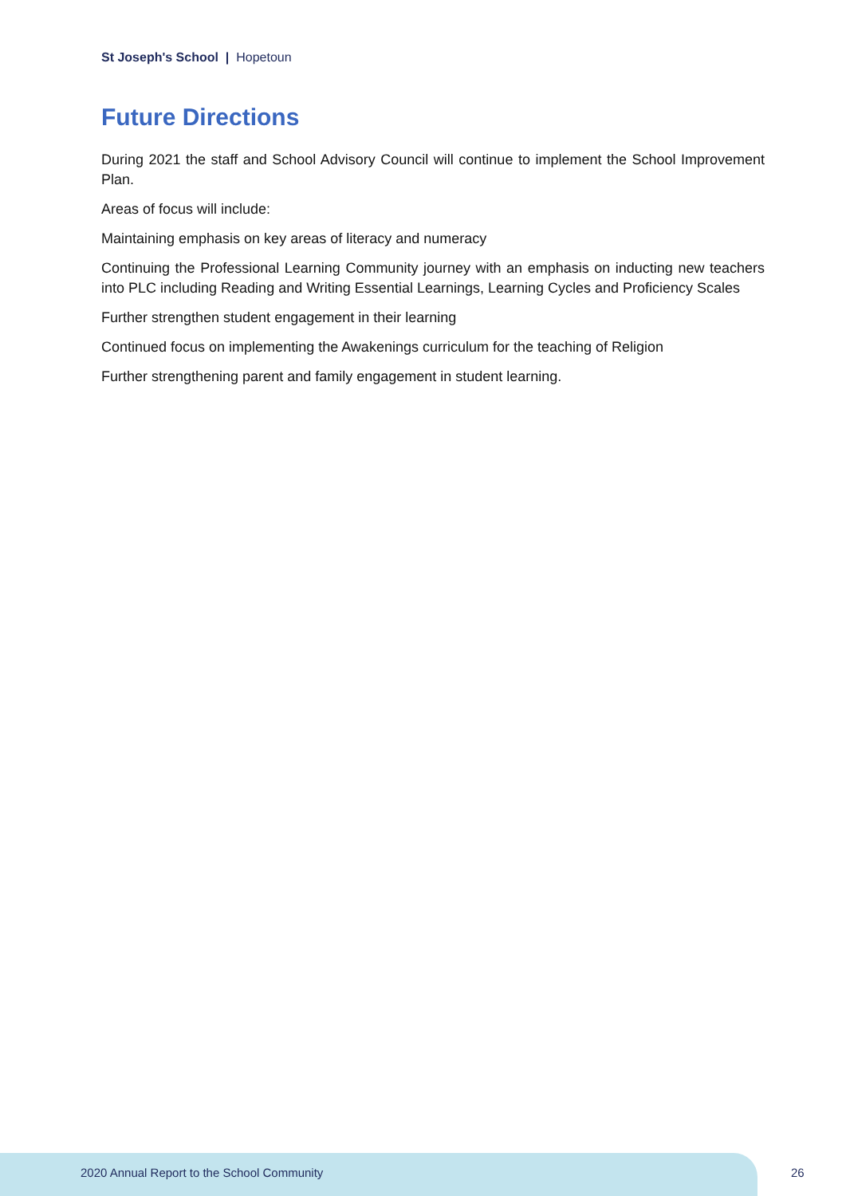St Joseph's School | Hopetoun
Future Directions
During 2021 the staff and School Advisory Council will continue to implement the School Improvement Plan.
Areas of focus will include:
Maintaining emphasis on key areas of literacy and numeracy
Continuing the Professional Learning Community journey with an emphasis on inducting new teachers into PLC including Reading and Writing Essential Learnings, Learning Cycles and Proficiency Scales
Further strengthen student engagement in their learning
Continued focus on implementing the Awakenings curriculum for the teaching of Religion
Further strengthening parent and family engagement in student learning.
2020 Annual Report to the School Community
26